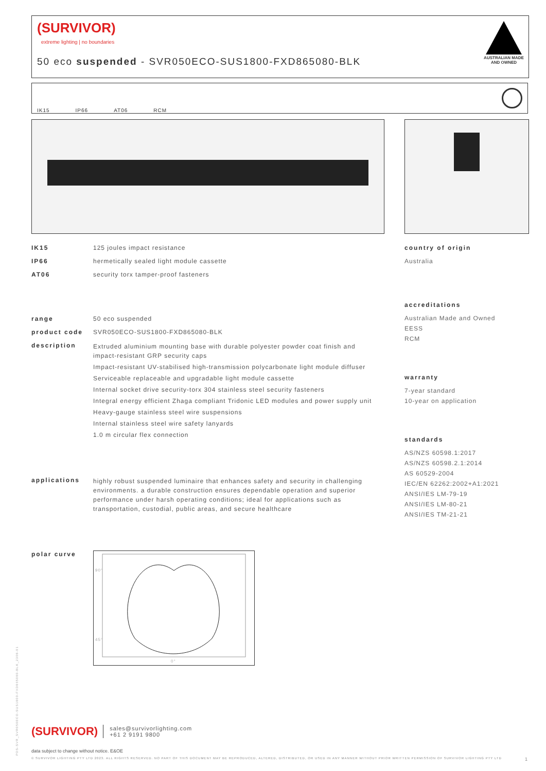(SURVIVOR)
extreme lighting | no boundaries
50 eco suspended - SVR050ECO-SUS1800-FXD865080-BLK
AUSTRALIAN MADE
AND OWNED
IK15
IP66
AT06
RCM
IK15 125 joules impact resistance
IP66 hermetically sealed light module cassette
AT06 security torx tamper-proof fasteners
range 50 eco suspended
product code SVR050ECO-SUS1800-FXD865080-BLK
description
Extruded aluminium mounting base with durable polyester powder coat finish and impact-resistant GRP security caps
Impact-resistant UV-stabilised high-transmission polycarbonate light module diffuser
Serviceable replaceable and upgradable light module cassette
Internal socket drive security-torx 304 stainless steel security fasteners
Integral energy efficient Zhaga compliant Tridonic LED modules and power supply unit
Heavy-gauge stainless steel wire suspensions
Internal stainless steel wire safety lanyards
1.0 m circular flex connection
applications
highly robust suspended luminaire that enhances safety and security in challenging environments. a durable construction ensures dependable operation and superior performance under harsh operating conditions; ideal for applications such as transportation, custodial, public areas, and secure healthcare
polar curve
90°
45°
0°
country of origin
Australia
accreditations
Australian Made and Owned
EESS
RCM
warranty
7-year standard
10-year on application
standards
AS/NZS 60598.1:2017
AS/NZS 60598.2.1:2014
AS 60529-2004
IEC/EN 62262:2002+A1:2021
ANSI/IES LM-79-19
ANSI/IES LM-80-21
ANSI/IES TM-21-21
PDS-SVR_SVR050ECO-SUS1800-FXD865080-BLK_2308-01
(SURVIVOR)
sales@survivorlighting.com
+61 2 9191 9800
data subject to change without notice. E&OE
© SURVIVOR LIGHTING PTY LTD 2023. ALL RIGHTS RESERVED. NO PART OF THIS DOCUMENT MAY BE REPRODUCED, ALTERED, DISTRIBUTED, OR USED IN ANY MANNER WITHOUT PRIOR WRITTEN PERMISSION OF SURVIVOR LIGHTING PTY LTD 1